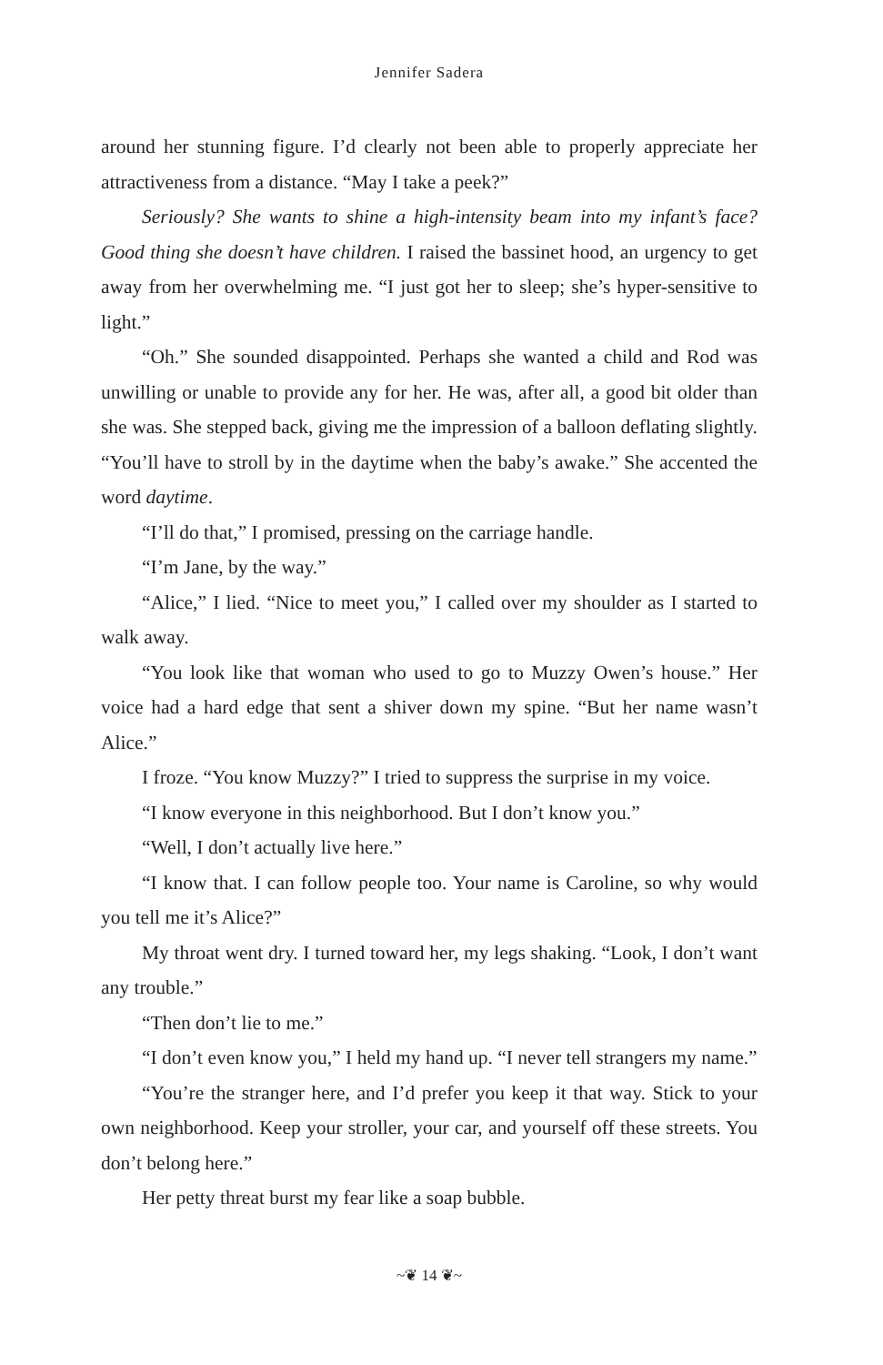Jennifer Sadera
around her stunning figure. I’d clearly not been able to properly appreciate her attractiveness from a distance. “May I take a peek?”
Seriously? She wants to shine a high-intensity beam into my infant’s face? Good thing she doesn’t have children. I raised the bassinet hood, an urgency to get away from her overwhelming me. “I just got her to sleep; she’s hyper-sensitive to light.”
“Oh.” She sounded disappointed. Perhaps she wanted a child and Rod was unwilling or unable to provide any for her. He was, after all, a good bit older than she was. She stepped back, giving me the impression of a balloon deflating slightly. “You’ll have to stroll by in the daytime when the baby’s awake.” She accented the word daytime.
“I’ll do that,” I promised, pressing on the carriage handle.
“I’m Jane, by the way.”
“Alice,” I lied. “Nice to meet you,” I called over my shoulder as I started to walk away.
“You look like that woman who used to go to Muzzy Owen’s house.” Her voice had a hard edge that sent a shiver down my spine. “But her name wasn’t Alice.”
I froze. “You know Muzzy?” I tried to suppress the surprise in my voice.
“I know everyone in this neighborhood. But I don’t know you.”
“Well, I don’t actually live here.”
“I know that. I can follow people too. Your name is Caroline, so why would you tell me it’s Alice?”
My throat went dry. I turned toward her, my legs shaking. “Look, I don’t want any trouble.”
“Then don’t lie to me.”
“I don’t even know you,” I held my hand up. “I never tell strangers my name.”
“You’re the stranger here, and I’d prefer you keep it that way. Stick to your own neighborhood. Keep your stroller, your car, and yourself off these streets. You don’t belong here.”
Her petty threat burst my fear like a soap bubble.
~❦ 14 ❦~